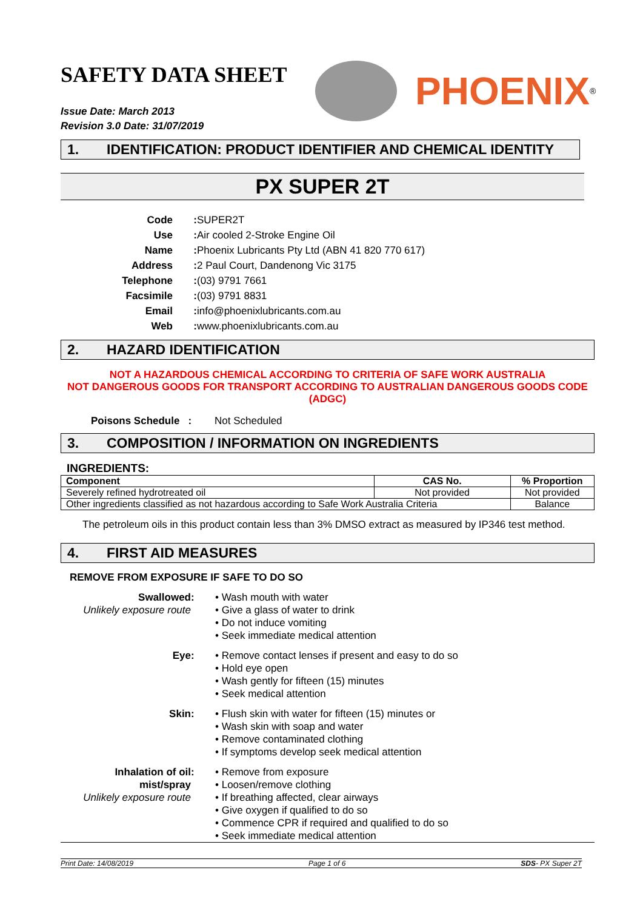SAFETY DATA SHEET
PHOENIX<sup>®</sup>
Issue Date: March 2013
Revision 3.0 Date: 31/07/2019
1. IDENTIFICATION: PRODUCT IDENTIFIER AND CHEMICAL IDENTITY
PX SUPER 2T
Code:
SUPER2T
Use:
Air cooled 2-Stroke Engine Oil
Name:
Phoenix Lubricants Pty Ltd (ABN 41 820 770 617)
Address:
2 Paul Court, Dandenong Vic 3175
Telephone:
(03) 9791 7661
Facsimile:
(03) 9791 8831
Email:
info@phoenixlubricants.com.au
Web:
www.phoenixlubricants.com.au
2. HAZARD IDENTIFICATION
NOT A HAZARDOUS CHEMICAL ACCORDING TO CRITERIA OF SAFE WORK AUSTRALIA
NOT DANGEROUS GOODS FOR TRANSPORT ACCORDING TO AUSTRALIAN DANGEROUS GOODS CODE (ADGC)
Poisons Schedule : Not Scheduled
3. COMPOSITION / INFORMATION ON INGREDIENTS
INGREDIENTS:
| Component | CAS No. | % Proportion |
| --- | --- | --- |
| Severely refined hydrotreated oil | Not provided | Not provided |
| Other ingredients classified as not hazardous according to Safe Work Australia Criteria | | Balance |
The petroleum oils in this product contain less than 3% DMSO extract as measured by IP346 test method.
4. FIRST AID MEASURES
REMOVE FROM EXPOSURE IF SAFE TO DO SO
Swallowed
Unlikely exposure route
:
• Wash mouth with water
• Give a glass of water to drink
• Do not induce vomiting
• Seek immediate medical attention
Eye
:
• Remove contact lenses if present and easy to do so
• Hold eye open
• Wash gently for fifteen (15) minutes
• Seek medical attention
Skin
:
• Flush skin with water for fifteen (15) minutes or
• Wash skin with soap and water
• Remove contaminated clothing
• If symptoms develop seek medical attention
Inhalation of oil mist/spray
Unlikely exposure route
:
• Remove from exposure
• Loosen/remove clothing
• If breathing affected, clear airways
• Give oxygen if qualified to do so
• Commence CPR if required and qualified to do so
• Seek immediate medical attention
Print Date: 14/08/2019 Page 1 of 6 SDS- PX Super 2T